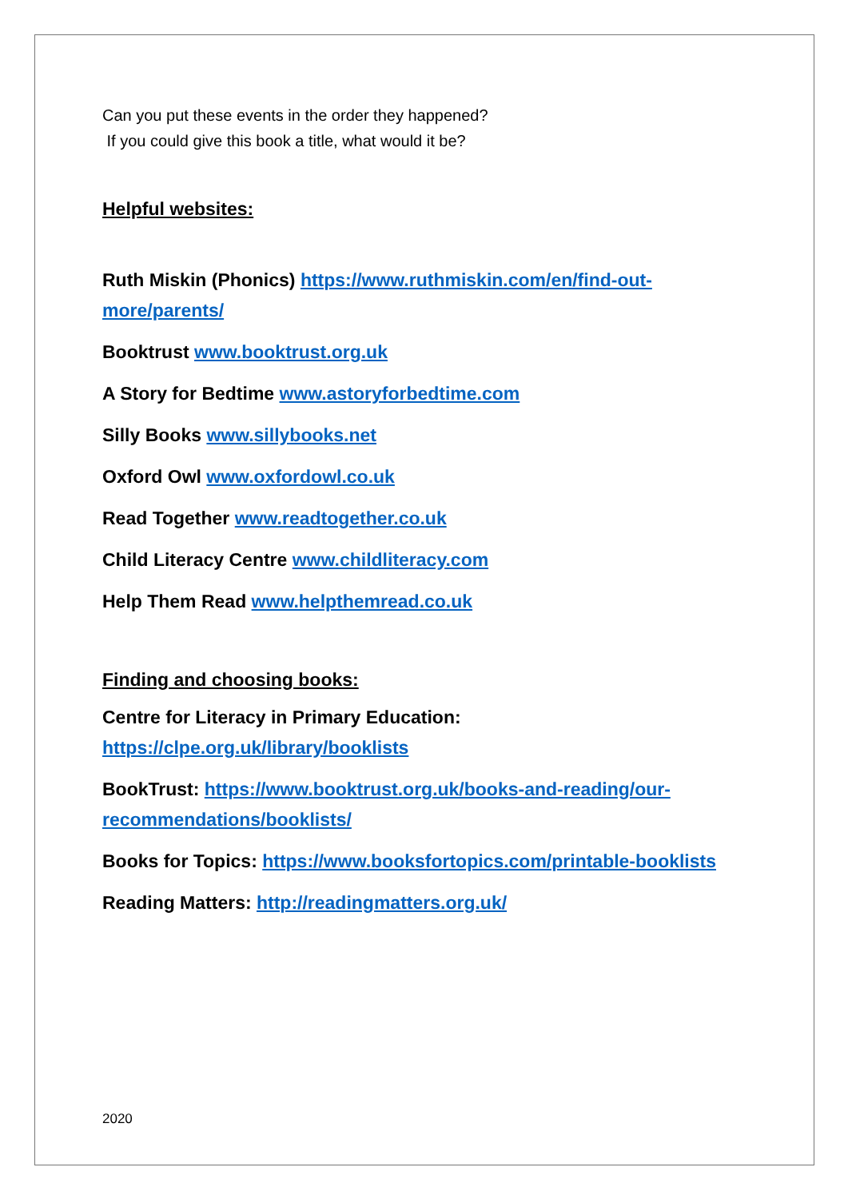Can you put these events in the order they happened?
If you could give this book a title, what would it be?
Helpful websites:
Ruth Miskin (Phonics) https://www.ruthmiskin.com/en/find-out-more/parents/
Booktrust www.booktrust.org.uk
A Story for Bedtime www.astoryforbedtime.com
Silly Books www.sillybooks.net
Oxford Owl www.oxfordowl.co.uk
Read Together www.readtogether.co.uk
Child Literacy Centre www.childliteracy.com
Help Them Read www.helpthemread.co.uk
Finding and choosing books:
Centre for Literacy in Primary Education:
https://clpe.org.uk/library/booklists
BookTrust: https://www.booktrust.org.uk/books-and-reading/our-recommendations/booklists/
Books for Topics: https://www.booksfortopics.com/printable-booklists
Reading Matters: http://readingmatters.org.uk/
2020